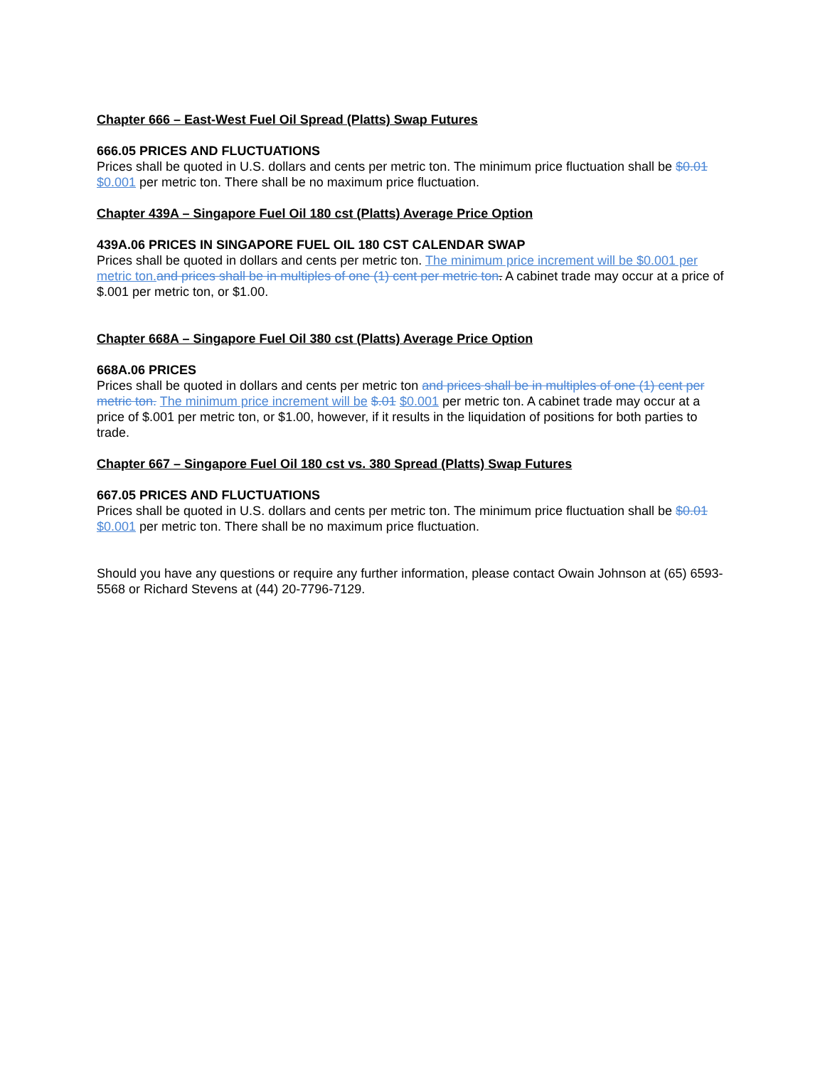Chapter 666 – East-West Fuel Oil Spread (Platts) Swap Futures
666.05 PRICES AND FLUCTUATIONS
Prices shall be quoted in U.S. dollars and cents per metric ton. The minimum price fluctuation shall be $0.01 $0.001 per metric ton. There shall be no maximum price fluctuation.
Chapter 439A – Singapore Fuel Oil 180 cst (Platts) Average Price Option
439A.06 PRICES IN SINGAPORE FUEL OIL 180 CST CALENDAR SWAP
Prices shall be quoted in dollars and cents per metric ton. The minimum price increment will be $0.001 per metric ton. and prices shall be in multiples of one (1) cent per metric ton. A cabinet trade may occur at a price of $.001 per metric ton, or $1.00.
Chapter 668A – Singapore Fuel Oil 380 cst (Platts) Average Price Option
668A.06 PRICES
Prices shall be quoted in dollars and cents per metric ton and prices shall be in multiples of one (1) cent per metric ton. The minimum price increment will be $.01 $0.001 per metric ton. A cabinet trade may occur at a price of $.001 per metric ton, or $1.00, however, if it results in the liquidation of positions for both parties to trade.
Chapter 667 – Singapore Fuel Oil 180 cst vs. 380 Spread (Platts) Swap Futures
667.05 PRICES AND FLUCTUATIONS
Prices shall be quoted in U.S. dollars and cents per metric ton. The minimum price fluctuation shall be $0.01 $0.001 per metric ton. There shall be no maximum price fluctuation.
Should you have any questions or require any further information, please contact Owain Johnson at (65) 6593-5568 or Richard Stevens at (44) 20-7796-7129.